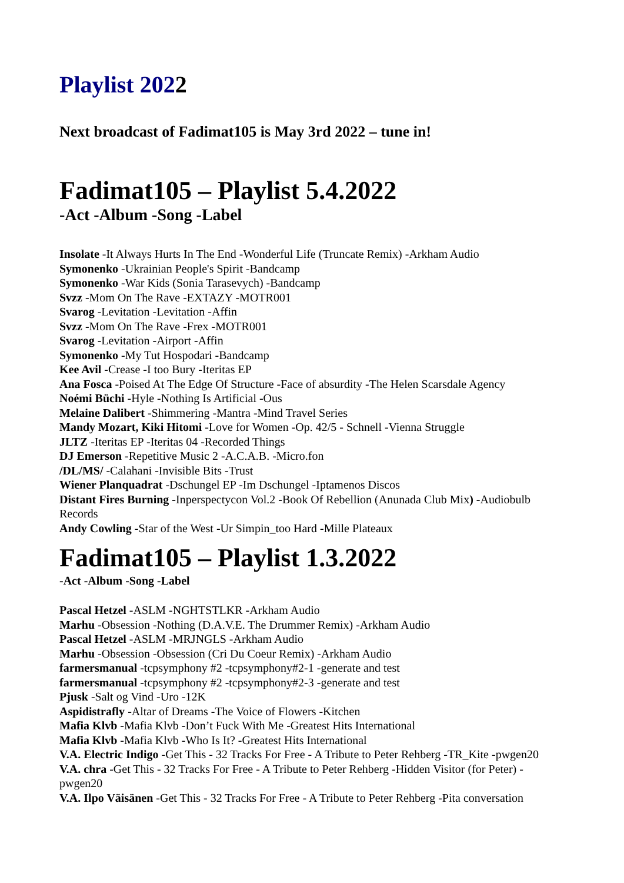Playlist 2022
Next broadcast of Fadimat105 is May 3rd 2022 – tune in!
Fadimat105 – Playlist 5.4.2022
-Act -Album -Song -Label
Insolate -It Always Hurts In The End -Wonderful Life (Truncate Remix) -Arkham Audio
Symonenko -Ukrainian People's Spirit -Bandcamp
Symonenko -War Kids (Sonia Tarasevych) -Bandcamp
Svzz -Mom On The Rave -EXTAZY -MOTR001
Svarog -Levitation -Levitation -Affin
Svzz -Mom On The Rave -Frex -MOTR001
Svarog -Levitation -Airport -Affin
Symonenko -My Tut Hospodari -Bandcamp
Kee Avil -Crease -I too Bury -Iteritas EP
Ana Fosca -Poised At The Edge Of Structure -Face of absurdity -The Helen Scarsdale Agency
Noémi Büchi -Hyle -Nothing Is Artificial -Ous
Melaine Dalibert -Shimmering -Mantra -Mind Travel Series
Mandy Mozart, Kiki Hitomi -Love for Women -Op. 42/5 - Schnell -Vienna Struggle
JLTZ -Iteritas EP -Iteritas 04 -Recorded Things
DJ Emerson -Repetitive Music 2 -A.C.A.B. -Micro.fon
/DL/MS/ -Calahani -Invisible Bits -Trust
Wiener Planquadrat -Dschungel EP -Im Dschungel -Iptamenos Discos
Distant Fires Burning -Inperspectycon Vol.2 -Book Of Rebellion (Anunada Club Mix) -Audiobulb Records
Andy Cowling -Star of the West -Ur Simpin_too Hard -Mille Plateaux
Fadimat105 – Playlist 1.3.2022
-Act -Album -Song -Label
Pascal Hetzel -ASLM -NGHTSTLKR -Arkham Audio
Marhu -Obsession -Nothing (D.A.V.E. The Drummer Remix) -Arkham Audio
Pascal Hetzel -ASLM -MRJNGLS -Arkham Audio
Marhu -Obsession -Obsession (Cri Du Coeur Remix) -Arkham Audio
farmersmanual -tcpsymphony #2 -tcpsymphony#2-1 -generate and test
farmersmanual -tcpsymphony #2 -tcpsymphony#2-3 -generate and test
Pjusk -Salt og Vind -Uro -12K
Aspidistrafly -Altar of Dreams -The Voice of Flowers -Kitchen
Mafia Klvb -Mafia Klvb -Don’t Fuck With Me -Greatest Hits International
Mafia Klvb -Mafia Klvb -Who Is It? -Greatest Hits International
V.A. Electric Indigo -Get This - 32 Tracks For Free - A Tribute to Peter Rehberg -TR_Kite -pwgen20
V.A. chra -Get This - 32 Tracks For Free - A Tribute to Peter Rehberg -Hidden Visitor (for Peter) -pwgen20
V.A. Ilpo Väisänen -Get This - 32 Tracks For Free - A Tribute to Peter Rehberg -Pita conversation